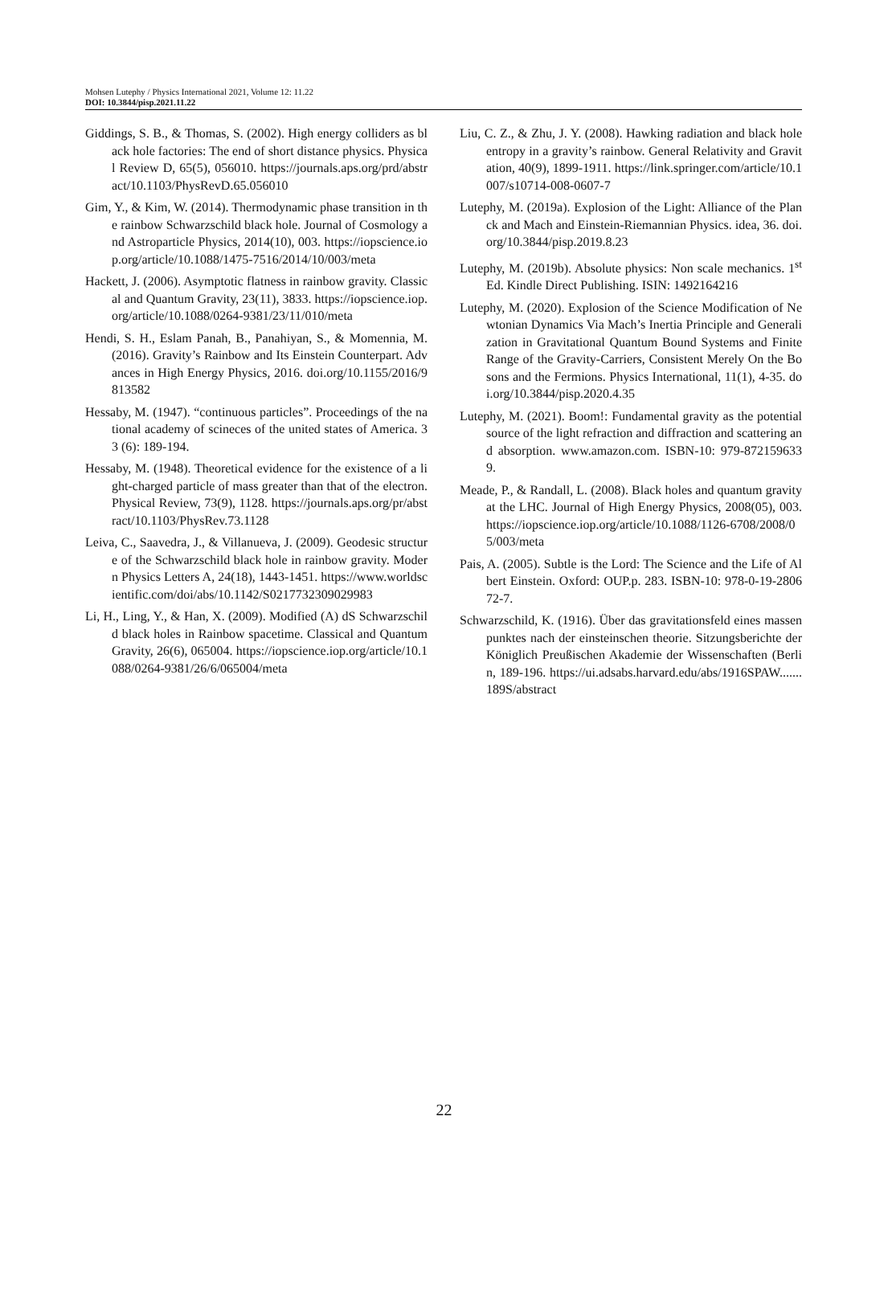Mohsen Lutephy / Physics International 2021, Volume 12: 11.22
DOI: 10.3844/pisp.2021.11.22
Giddings, S. B., & Thomas, S. (2002). High energy colliders as black hole factories: The end of short distance physics. Physical Review D, 65(5), 056010. https://journals.aps.org/prd/abstract/10.1103/PhysRevD.65.056010
Gim, Y., & Kim, W. (2014). Thermodynamic phase transition in the rainbow Schwarzschild black hole. Journal of Cosmology and Astroparticle Physics, 2014(10), 003. https://iopscience.iop.org/article/10.1088/1475-7516/2014/10/003/meta
Hackett, J. (2006). Asymptotic flatness in rainbow gravity. Classical and Quantum Gravity, 23(11), 3833. https://iopscience.iop.org/article/10.1088/0264-9381/23/11/010/meta
Hendi, S. H., Eslam Panah, B., Panahiyan, S., & Momennia, M. (2016). Gravity’s Rainbow and Its Einstein Counterpart. Advances in High Energy Physics, 2016. doi.org/10.1155/2016/9813582
Hessaby, M. (1947). “continuous particles”. Proceedings of the national academy of scineces of the united states of America. 33 (6): 189-194.
Hessaby, M. (1948). Theoretical evidence for the existence of a light-charged particle of mass greater than that of the electron. Physical Review, 73(9), 1128. https://journals.aps.org/pr/abstract/10.1103/PhysRev.73.1128
Leiva, C., Saavedra, J., & Villanueva, J. (2009). Geodesic structure of the Schwarzschild black hole in rainbow gravity. Modern Physics Letters A, 24(18), 1443-1451. https://www.worldscientific.com/doi/abs/10.1142/S0217732309029983
Li, H., Ling, Y., & Han, X. (2009). Modified (A) dS Schwarzschild black holes in Rainbow spacetime. Classical and Quantum Gravity, 26(6), 065004. https://iopscience.iop.org/article/10.1088/0264-9381/26/6/065004/meta
Liu, C. Z., & Zhu, J. Y. (2008). Hawking radiation and black hole entropy in a gravity’s rainbow. General Relativity and Gravitation, 40(9), 1899-1911. https://link.springer.com/article/10.1007/s10714-008-0607-7
Lutephy, M. (2019a). Explosion of the Light: Alliance of the Planck and Mach and Einstein-Riemannian Physics. idea, 36. doi.org/10.3844/pisp.2019.8.23
Lutephy, M. (2019b). Absolute physics: Non scale mechanics. 1<sup>st</sup> Ed. Kindle Direct Publishing. ISIN: 1492164216
Lutephy, M. (2020). Explosion of the Science Modification of Newtonian Dynamics Via Mach’s Inertia Principle and Generalization in Gravitational Quantum Bound Systems and Finite Range of the Gravity-Carriers, Consistent Merely On the Bosons and the Fermions. Physics International, 11(1), 4-35. doi.org/10.3844/pisp.2020.4.35
Lutephy, M. (2021). Boom!: Fundamental gravity as the potential source of the light refraction and diffraction and scattering and absorption. www.amazon.com. ISBN-10: 979-8721596339.
Meade, P., & Randall, L. (2008). Black holes and quantum gravity at the LHC. Journal of High Energy Physics, 2008(05), 003. https://iopscience.iop.org/article/10.1088/1126-6708/2008/05/003/meta
Pais, A. (2005). Subtle is the Lord: The Science and the Life of Albert Einstein. Oxford: OUP.p. 283. ISBN-10: 978-0-19-280672-7.
Schwarzschild, K. (1916). Über das gravitationsfeld eines massenpunktes nach der einsteinschen theorie. Sitzungsberichte der Königlich Preußischen Akademie der Wissenschaften (Berlin, 189-196. https://ui.adsabs.harvard.edu/abs/1916SPAW.......189S/abstract
22